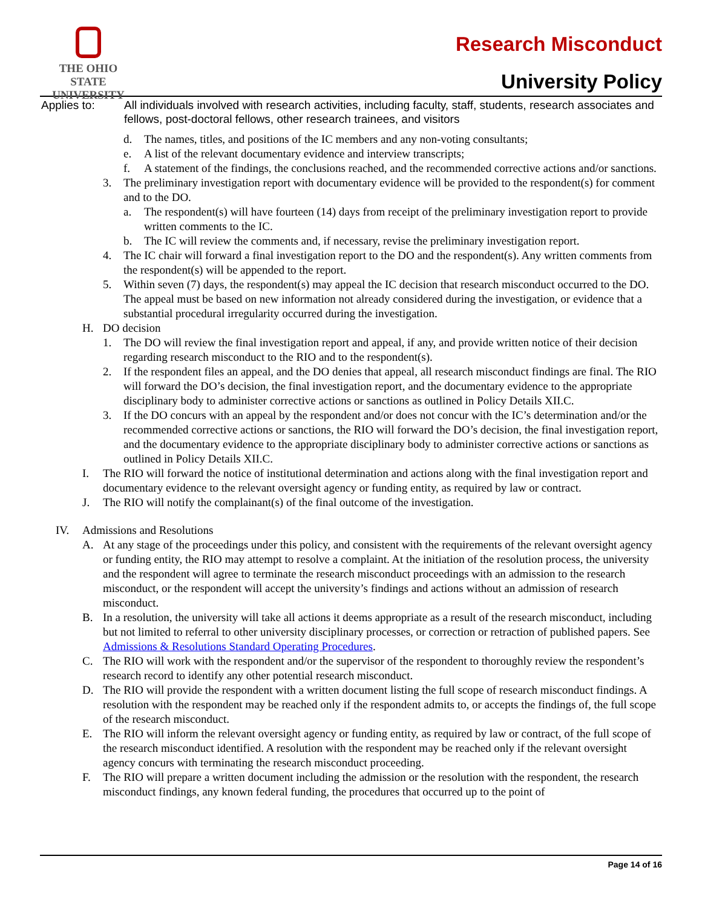THE OHIO STATE
UNIVERSITY
Research Misconduct
University Policy
Applies to: All individuals involved with research activities, including faculty, staff, students, research associates and fellows, post-doctoral fellows, other research trainees, and visitors
d. The names, titles, and positions of the IC members and any non-voting consultants;
e. A list of the relevant documentary evidence and interview transcripts;
f. A statement of the findings, the conclusions reached, and the recommended corrective actions and/or sanctions.
3. The preliminary investigation report with documentary evidence will be provided to the respondent(s) for comment and to the DO.
a. The respondent(s) will have fourteen (14) days from receipt of the preliminary investigation report to provide written comments to the IC.
b. The IC will review the comments and, if necessary, revise the preliminary investigation report.
4. The IC chair will forward a final investigation report to the DO and the respondent(s). Any written comments from the respondent(s) will be appended to the report.
5. Within seven (7) days, the respondent(s) may appeal the IC decision that research misconduct occurred to the DO. The appeal must be based on new information not already considered during the investigation, or evidence that a substantial procedural irregularity occurred during the investigation.
H. DO decision
1. The DO will review the final investigation report and appeal, if any, and provide written notice of their decision regarding research misconduct to the RIO and to the respondent(s).
2. If the respondent files an appeal, and the DO denies that appeal, all research misconduct findings are final. The RIO will forward the DO’s decision, the final investigation report, and the documentary evidence to the appropriate disciplinary body to administer corrective actions or sanctions as outlined in Policy Details XII.C.
3. If the DO concurs with an appeal by the respondent and/or does not concur with the IC’s determination and/or the recommended corrective actions or sanctions, the RIO will forward the DO’s decision, the final investigation report, and the documentary evidence to the appropriate disciplinary body to administer corrective actions or sanctions as outlined in Policy Details XII.C.
I. The RIO will forward the notice of institutional determination and actions along with the final investigation report and documentary evidence to the relevant oversight agency or funding entity, as required by law or contract.
J. The RIO will notify the complainant(s) of the final outcome of the investigation.
IV. Admissions and Resolutions
A. At any stage of the proceedings under this policy, and consistent with the requirements of the relevant oversight agency or funding entity, the RIO may attempt to resolve a complaint. At the initiation of the resolution process, the university and the respondent will agree to terminate the research misconduct proceedings with an admission to the research misconduct, or the respondent will accept the university’s findings and actions without an admission of research misconduct.
B. In a resolution, the university will take all actions it deems appropriate as a result of the research misconduct, including but not limited to referral to other university disciplinary processes, or correction or retraction of published papers. See Admissions & Resolutions Standard Operating Procedures.
C. The RIO will work with the respondent and/or the supervisor of the respondent to thoroughly review the respondent’s research record to identify any other potential research misconduct.
D. The RIO will provide the respondent with a written document listing the full scope of research misconduct findings. A resolution with the respondent may be reached only if the respondent admits to, or accepts the findings of, the full scope of the research misconduct.
E. The RIO will inform the relevant oversight agency or funding entity, as required by law or contract, of the full scope of the research misconduct identified. A resolution with the respondent may be reached only if the relevant oversight agency concurs with terminating the research misconduct proceeding.
F. The RIO will prepare a written document including the admission or the resolution with the respondent, the research misconduct findings, any known federal funding, the procedures that occurred up to the point of
Page 14 of 16